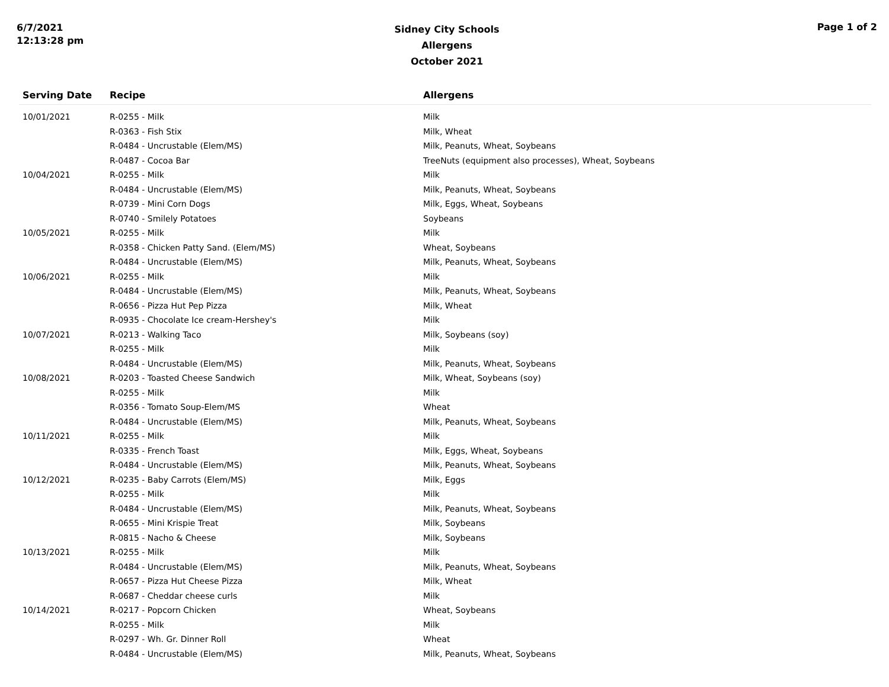6/7/2021
12:13:28 pm
Sidney City Schools
Allergens
October 2021
Page 1 of 2
| Serving Date | Recipe | Allergens |
| --- | --- | --- |
| 10/01/2021 | R-0255 - Milk | Milk |
| | R-0363 - Fish Stix | Milk, Wheat |
| | R-0484 - Uncrustable (Elem/MS) | Milk, Peanuts, Wheat, Soybeans |
| | R-0487 - Cocoa Bar | TreeNuts (equipment also processes), Wheat, Soybeans |
| 10/04/2021 | R-0255 - Milk | Milk |
| | R-0484 - Uncrustable (Elem/MS) | Milk, Peanuts, Wheat, Soybeans |
| | R-0739 - Mini Corn Dogs | Milk, Eggs, Wheat, Soybeans |
| | R-0740 - Smilely Potatoes | Soybeans |
| 10/05/2021 | R-0255 - Milk | Milk |
| | R-0358 - Chicken Patty Sand. (Elem/MS) | Wheat, Soybeans |
| | R-0484 - Uncrustable (Elem/MS) | Milk, Peanuts, Wheat, Soybeans |
| 10/06/2021 | R-0255 - Milk | Milk |
| | R-0484 - Uncrustable (Elem/MS) | Milk, Peanuts, Wheat, Soybeans |
| | R-0656 - Pizza Hut Pep Pizza | Milk, Wheat |
| | R-0935 - Chocolate Ice cream-Hershey's | Milk |
| 10/07/2021 | R-0213 - Walking Taco | Milk, Soybeans (soy) |
| | R-0255 - Milk | Milk |
| | R-0484 - Uncrustable (Elem/MS) | Milk, Peanuts, Wheat, Soybeans |
| 10/08/2021 | R-0203 - Toasted Cheese Sandwich | Milk, Wheat, Soybeans (soy) |
| | R-0255 - Milk | Milk |
| | R-0356 - Tomato Soup-Elem/MS | Wheat |
| | R-0484 - Uncrustable (Elem/MS) | Milk, Peanuts, Wheat, Soybeans |
| 10/11/2021 | R-0255 - Milk | Milk |
| | R-0335 - French Toast | Milk, Eggs, Wheat, Soybeans |
| | R-0484 - Uncrustable (Elem/MS) | Milk, Peanuts, Wheat, Soybeans |
| 10/12/2021 | R-0235 - Baby Carrots (Elem/MS) | Milk, Eggs |
| | R-0255 - Milk | Milk |
| | R-0484 - Uncrustable (Elem/MS) | Milk, Peanuts, Wheat, Soybeans |
| | R-0655 - Mini Krispie Treat | Milk, Soybeans |
| | R-0815 - Nacho & Cheese | Milk, Soybeans |
| 10/13/2021 | R-0255 - Milk | Milk |
| | R-0484 - Uncrustable (Elem/MS) | Milk, Peanuts, Wheat, Soybeans |
| | R-0657 - Pizza Hut Cheese Pizza | Milk, Wheat |
| | R-0687 - Cheddar cheese curls | Milk |
| 10/14/2021 | R-0217 - Popcorn Chicken | Wheat, Soybeans |
| | R-0255 - Milk | Milk |
| | R-0297 - Wh. Gr. Dinner Roll | Wheat |
| | R-0484 - Uncrustable (Elem/MS) | Milk, Peanuts, Wheat, Soybeans |